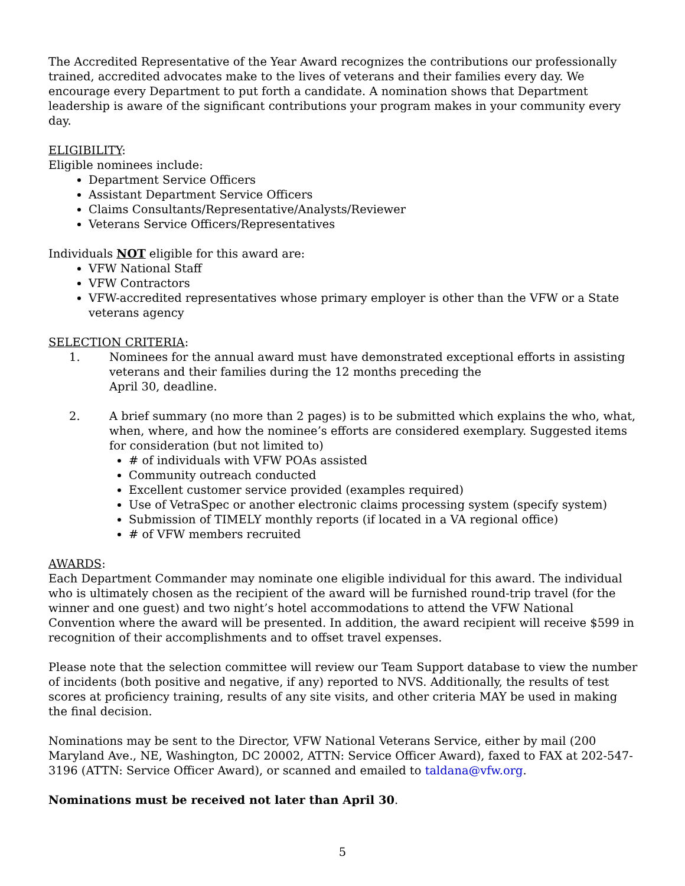The Accredited Representative of the Year Award recognizes the contributions our professionally trained, accredited advocates make to the lives of veterans and their families every day. We encourage every Department to put forth a candidate. A nomination shows that Department leadership is aware of the significant contributions your program makes in your community every day.
ELIGIBILITY:
Eligible nominees include:
Department Service Officers
Assistant Department Service Officers
Claims Consultants/Representative/Analysts/Reviewer
Veterans Service Officers/Representatives
Individuals NOT eligible for this award are:
VFW National Staff
VFW Contractors
VFW-accredited representatives whose primary employer is other than the VFW or a State veterans agency
SELECTION CRITERIA:
1. Nominees for the annual award must have demonstrated exceptional efforts in assisting veterans and their families during the 12 months preceding the
April 30, deadline.
2. A brief summary (no more than 2 pages) is to be submitted which explains the who, what, when, where, and how the nominee’s efforts are considered exemplary. Suggested items for consideration (but not limited to)
# of individuals with VFW POAs assisted
Community outreach conducted
Excellent customer service provided (examples required)
Use of VetraSpec or another electronic claims processing system (specify system)
Submission of TIMELY monthly reports (if located in a VA regional office)
# of VFW members recruited
AWARDS:
Each Department Commander may nominate one eligible individual for this award. The individual who is ultimately chosen as the recipient of the award will be furnished round-trip travel (for the winner and one guest) and two night’s hotel accommodations to attend the VFW National Convention where the award will be presented. In addition, the award recipient will receive $599 in recognition of their accomplishments and to offset travel expenses.
Please note that the selection committee will review our Team Support database to view the number of incidents (both positive and negative, if any) reported to NVS. Additionally, the results of test scores at proficiency training, results of any site visits, and other criteria MAY be used in making the final decision.
Nominations may be sent to the Director, VFW National Veterans Service, either by mail (200 Maryland Ave., NE, Washington, DC 20002, ATTN: Service Officer Award), faxed to FAX at 202-547-3196 (ATTN: Service Officer Award), or scanned and emailed to taldana@vfw.org.
Nominations must be received not later than April 30.
5